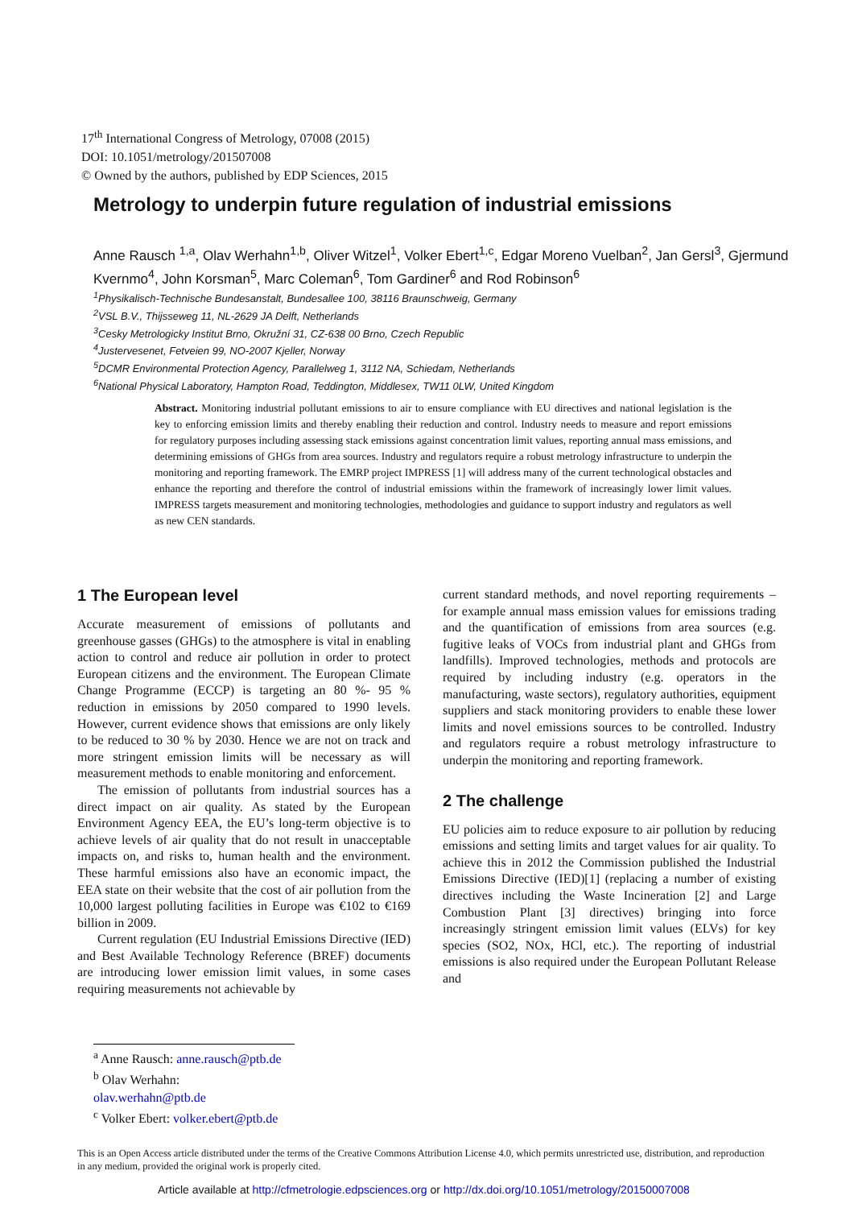17<sup>th</sup> International Congress of Metrology, 07008 (2015)
DOI: 10.1051/metrology/201507008
© Owned by the authors, published by EDP Sciences, 2015
Metrology to underpin future regulation of industrial emissions
Anne Rausch <sup>1,a</sup>, Olav Werhahn<sup>1,b</sup>, Oliver Witzel<sup>1</sup>, Volker Ebert<sup>1,c</sup>, Edgar Moreno Vuelban<sup>2</sup>, Jan Gersl<sup>3</sup>, Gjermund Kvernmo<sup>4</sup>, John Korsman<sup>5</sup>, Marc Coleman<sup>6</sup>, Tom Gardiner<sup>6</sup> and Rod Robinson<sup>6</sup>
<sup>1</sup> Physikalisch-Technische Bundesanstalt, Bundesallee 100, 38116 Braunschweig, Germany
<sup>2</sup> VSL B.V., Thijsseweg 11, NL-2629 JA Delft, Netherlands
<sup>3</sup> Cesky Metrologicky Institut Brno, Okružní 31, CZ-638 00 Brno, Czech Republic
<sup>4</sup> Justervesenet, Fetveien 99, NO-2007 Kjeller, Norway
<sup>5</sup> DCMR Environmental Protection Agency, Parallelweg 1, 3112 NA, Schiedam, Netherlands
<sup>6</sup> National Physical Laboratory, Hampton Road, Teddington, Middlesex, TW11 0LW, United Kingdom
Abstract. Monitoring industrial pollutant emissions to air to ensure compliance with EU directives and national legislation is the key to enforcing emission limits and thereby enabling their reduction and control. Industry needs to measure and report emissions for regulatory purposes including assessing stack emissions against concentration limit values, reporting annual mass emissions, and determining emissions of GHGs from area sources. Industry and regulators require a robust metrology infrastructure to underpin the monitoring and reporting framework. The EMRP project IMPRESS [1] will address many of the current technological obstacles and enhance the reporting and therefore the control of industrial emissions within the framework of increasingly lower limit values. IMPRESS targets measurement and monitoring technologies, methodologies and guidance to support industry and regulators as well as new CEN standards.
1 The European level
Accurate measurement of emissions of pollutants and greenhouse gasses (GHGs) to the atmosphere is vital in enabling action to control and reduce air pollution in order to protect European citizens and the environment. The European Climate Change Programme (ECCP) is targeting an 80 %- 95 % reduction in emissions by 2050 compared to 1990 levels. However, current evidence shows that emissions are only likely to be reduced to 30 % by 2030. Hence we are not on track and more stringent emission limits will be necessary as will measurement methods to enable monitoring and enforcement.
The emission of pollutants from industrial sources has a direct impact on air quality. As stated by the European Environment Agency EEA, the EU’s long-term objective is to achieve levels of air quality that do not result in unacceptable impacts on, and risks to, human health and the environment. These harmful emissions also have an economic impact, the EEA state on their website that the cost of air pollution from the 10,000 largest polluting facilities in Europe was €102 to €169 billion in 2009.
Current regulation (EU Industrial Emissions Directive (IED) and Best Available Technology Reference (BREF) documents are introducing lower emission limit values, in some cases requiring measurements not achievable by
current standard methods, and novel reporting requirements – for example annual mass emission values for emissions trading and the quantification of emissions from area sources (e.g. fugitive leaks of VOCs from industrial plant and GHGs from landfills). Improved technologies, methods and protocols are required by including industry (e.g. operators in the manufacturing, waste sectors), regulatory authorities, equipment suppliers and stack monitoring providers to enable these lower limits and novel emissions sources to be controlled. Industry and regulators require a robust metrology infrastructure to underpin the monitoring and reporting framework.
2 The challenge
EU policies aim to reduce exposure to air pollution by reducing emissions and setting limits and target values for air quality. To achieve this in 2012 the Commission published the Industrial Emissions Directive (IED)[1] (replacing a number of existing directives including the Waste Incineration [2] and Large Combustion Plant [3] directives) bringing into force increasingly stringent emission limit values (ELVs) for key species (SO2, NOx, HCl, etc.). The reporting of industrial emissions is also required under the European Pollutant Release and
<sup>a</sup> Anne Rausch: anne.rausch@ptb.de
<sup>b</sup> Olav Werhahn: olav.werhahn@ptb.de
<sup>c</sup> Volker Ebert: volker.ebert@ptb.de
This is an Open Access article distributed under the terms of the Creative Commons Attribution License 4.0, which permits unrestricted use, distribution, and reproduction in any medium, provided the original work is properly cited.
Article available at http://cfmetrologie.edpsciences.org or http://dx.doi.org/10.1051/metrology/20150007008